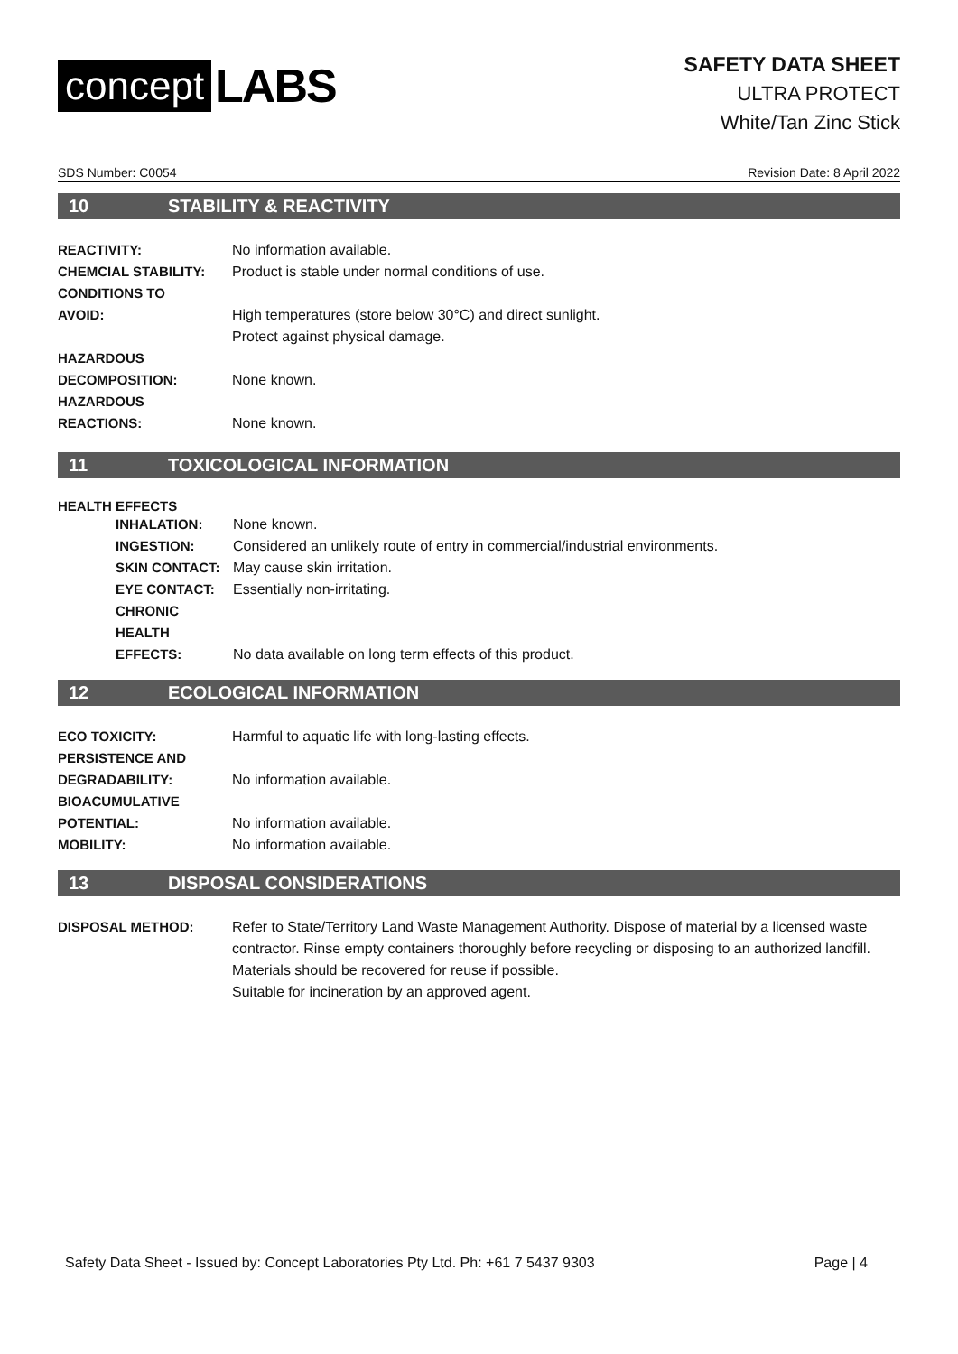concept LABS
SAFETY DATA SHEET
ULTRA PROTECT
White/Tan Zinc Stick
SDS Number: C0054 Revision Date: 8 April 2022
10 STABILITY & REACTIVITY
REACTIVITY: No information available.
CHEMCIAL STABILITY: Product is stable under normal conditions of use.
CONDITIONS TO
AVOID:
High temperatures (store below 30°C) and direct sunlight.
Protect against physical damage.
HAZARDOUS
DECOMPOSITION:
None known.
HAZARDOUS
REACTIONS:
None known.
11 TOXICOLOGICAL INFORMATION
HEALTH EFFECTS
INHALATION: None known.
INGESTION: Considered an unlikely route of entry in commercial/industrial environments.
SKIN CONTACT: May cause skin irritation.
EYE CONTACT: Essentially non-irritating.
CHRONIC
HEALTH
EFFECTS:
No data available on long term effects of this product.
12 ECOLOGICAL INFORMATION
ECO TOXICITY: Harmful to aquatic life with long-lasting effects.
PERSISTENCE AND
DEGRADABILITY:
No information available.
BIOACUMULATIVE
POTENTIAL:
No information available.
MOBILITY: No information available.
13 DISPOSAL CONSIDERATIONS
DISPOSAL METHOD: Refer to State/Territory Land Waste Management Authority. Dispose of material by a licensed waste contractor. Rinse empty containers thoroughly before recycling or disposing to an authorized landfill. Materials should be recovered for reuse if possible.
Suitable for incineration by an approved agent.
Safety Data Sheet - Issued by: Concept Laboratories Pty Ltd. Ph: +61 7 5437 9303 Page | 4